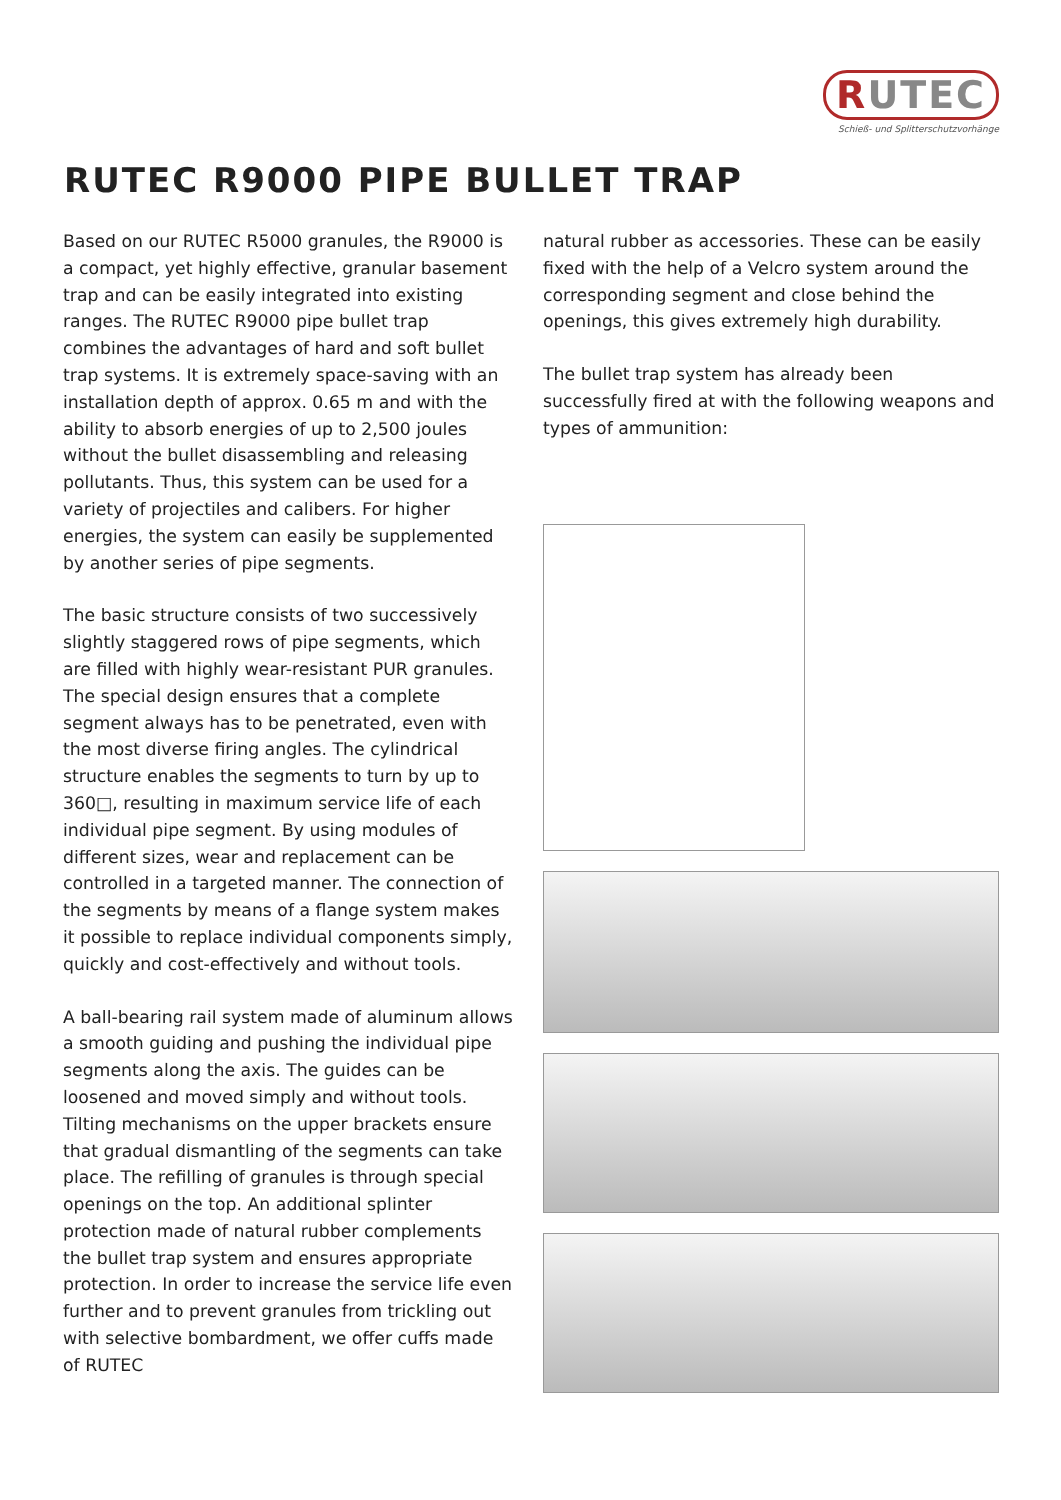RUTEC
Schieß- und Splitterschutzvorhänge
RUTEC R9000 PIPE BULLET TRAP
Based on our RUTEC R5000 granules, the R9000 is a compact, yet highly effective, granular basement trap and can be easily integrated into existing ranges. The RUTEC R9000 pipe bullet trap combines the advantages of hard and soft bullet trap systems. It is extremely space-saving with an installation depth of approx. 0.65 m and with the ability to absorb energies of up to 2,500 joules without the bullet disassembling and releasing pollutants. Thus, this system can be used for a variety of projectiles and calibers. For higher energies, the system can easily be supplemented by another series of pipe segments.
The basic structure consists of two successively slightly staggered rows of pipe segments, which are filled with highly wear-resistant PUR granules. The special design ensures that a complete segment always has to be penetrated, even with the most diverse firing angles. The cylindrical structure enables the segments to turn by up to 360□, resulting in maximum service life of each individual pipe segment. By using modules of different sizes, wear and replacement can be controlled in a targeted manner. The connection of the segments by means of a flange system makes it possible to replace individual components simply, quickly and cost-effectively and without tools.
A ball-bearing rail system made of aluminum allows a smooth guiding and pushing the individual pipe segments along the axis. The guides can be loosened and moved simply and without tools. Tilting mechanisms on the upper brackets ensure that gradual dismantling of the segments can take place. The refilling of granules is through special openings on the top. An additional splinter protection made of natural rubber complements the bullet trap system and ensures appropriate protection. In order to increase the service life even further and to prevent granules from trickling out with selective bombardment, we offer cuffs made of RUTEC
natural rubber as accessories. These can be easily fixed with the help of a Velcro system around the corresponding segment and close behind the openings, this gives extremely high durability.
The bullet trap system has already been successfully fired at with the following weapons and types of ammunition: